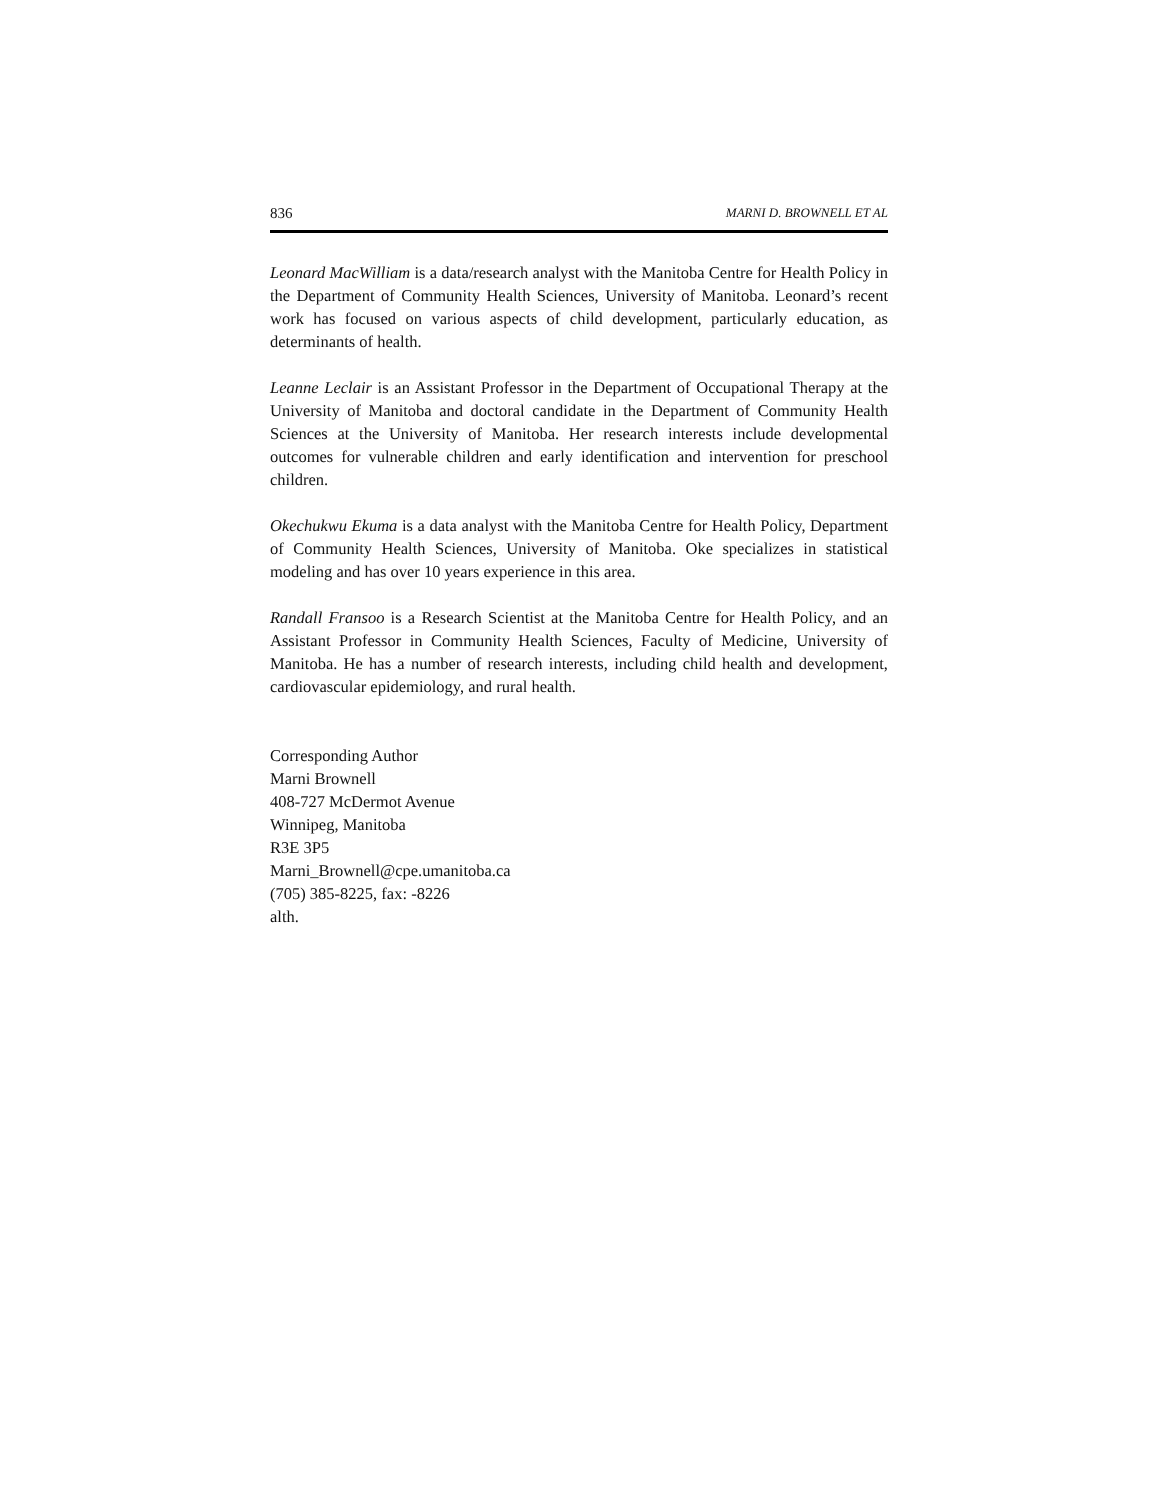836 MARNI D. BROWNELL ET AL
Leonard MacWilliam is a data/research analyst with the Manitoba Centre for Health Policy in the Department of Community Health Sciences, University of Manitoba. Leonard’s recent work has focused on various aspects of child development, particularly education, as determinants of health.
Leanne Leclair is an Assistant Professor in the Department of Occupational Therapy at the University of Manitoba and doctoral candidate in the Department of Community Health Sciences at the University of Manitoba. Her research interests include developmental outcomes for vulnerable children and early identification and intervention for preschool children.
Okechukwu Ekuma is a data analyst with the Manitoba Centre for Health Policy, Department of Community Health Sciences, University of Manitoba. Oke specializes in statistical modeling and has over 10 years experience in this area.
Randall Fransoo is a Research Scientist at the Manitoba Centre for Health Policy, and an Assistant Professor in Community Health Sciences, Faculty of Medicine, University of Manitoba. He has a number of research interests, including child health and development, cardiovascular epidemiology, and rural health.
Corresponding Author
Marni Brownell
408-727 McDermot Avenue
Winnipeg, Manitoba
R3E 3P5
Marni_Brownell@cpe.umanitoba.ca
(705) 385-8225, fax: -8226
alth.